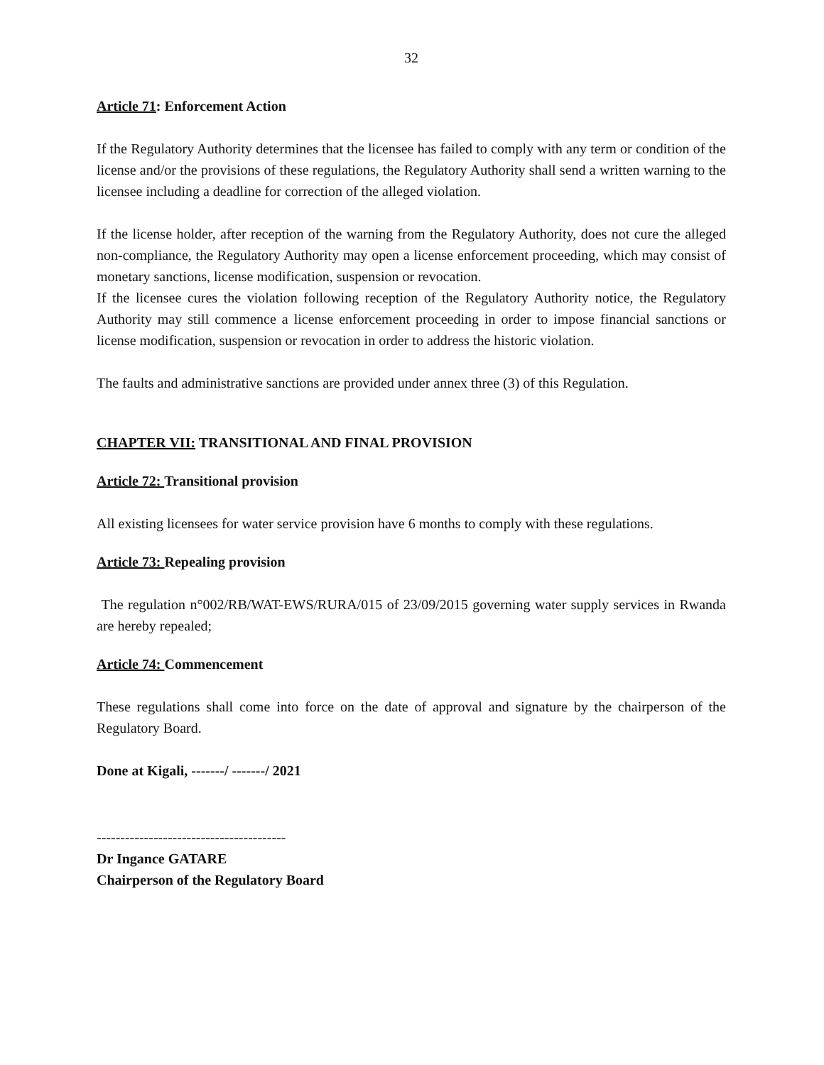32
Article 71: Enforcement Action
If the Regulatory Authority determines that the licensee has failed to comply with any term or condition of the license and/or the provisions of these regulations, the Regulatory Authority shall send a written warning to the licensee including a deadline for correction of the alleged violation.
If the license holder, after reception of the warning from the Regulatory Authority, does not cure the alleged non-compliance, the Regulatory Authority may open a license enforcement proceeding, which may consist of monetary sanctions, license modification, suspension or revocation.
If the licensee cures the violation following reception of the Regulatory Authority notice, the Regulatory Authority may still commence a license enforcement proceeding in order to impose financial sanctions or license modification, suspension or revocation in order to address the historic violation.
The faults and administrative sanctions are provided under annex three (3) of this Regulation.
CHAPTER VII: TRANSITIONAL AND FINAL PROVISION
Article 72: Transitional provision
All existing licensees for water service provision have 6 months to comply with these regulations.
Article 73: Repealing provision
The regulation n°002/RB/WAT-EWS/RURA/015 of 23/09/2015 governing water supply services in Rwanda are hereby repealed;
Article 74: Commencement
These regulations shall come into force on the date of approval and signature by the chairperson of the Regulatory Board.
Done at Kigali, -------/ -------/ 2021
----------------------------------------
Dr Ingance GATARE
Chairperson of the Regulatory Board